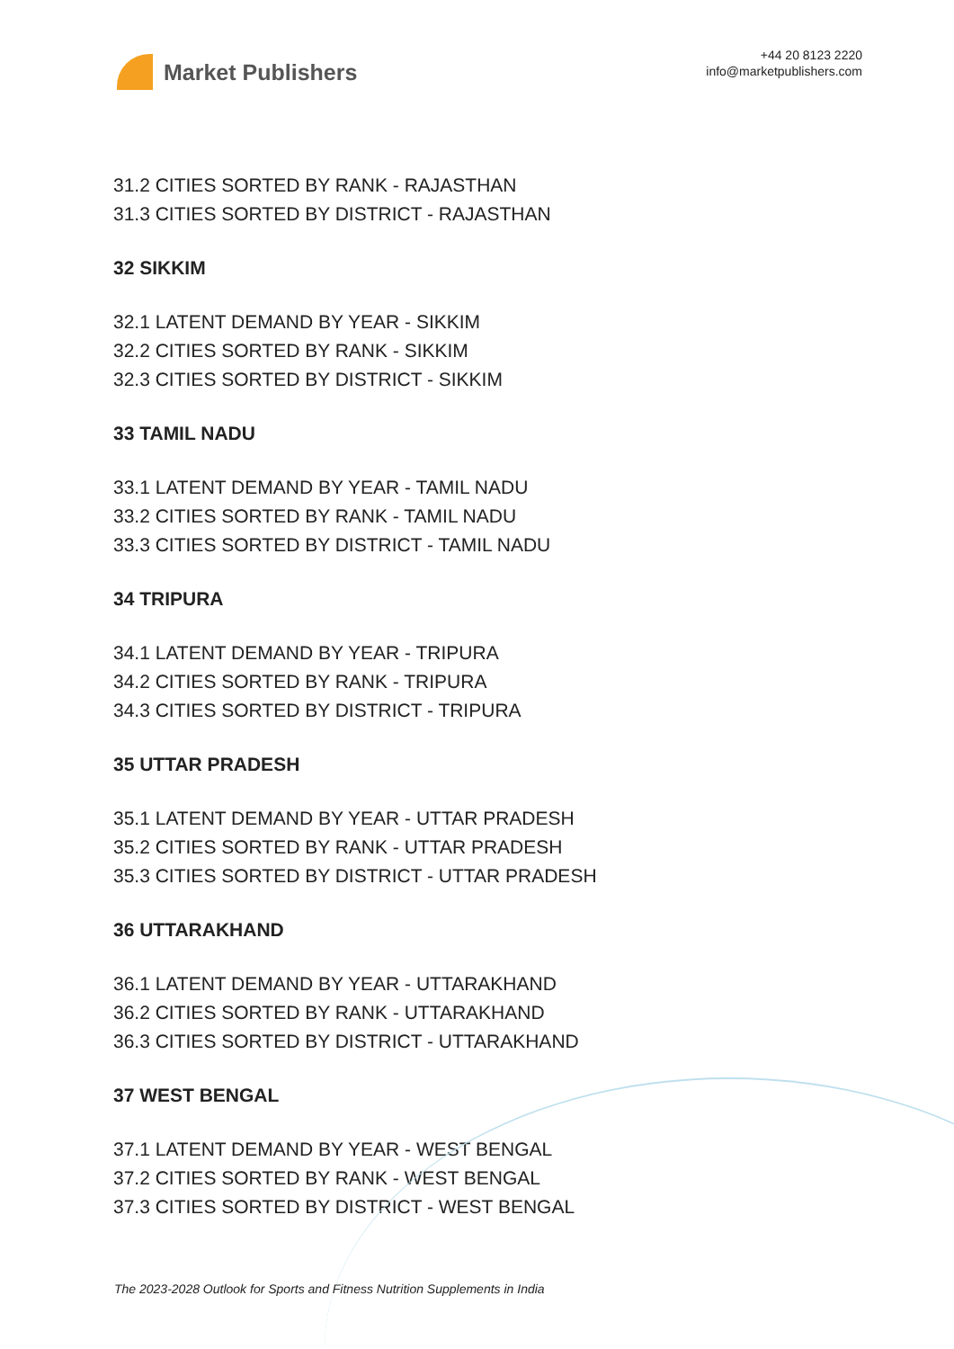Market Publishers
+44 20 8123 2220
info@marketpublishers.com
31.2 CITIES SORTED BY RANK - RAJASTHAN
31.3 CITIES SORTED BY DISTRICT - RAJASTHAN
32 SIKKIM
32.1 LATENT DEMAND BY YEAR - SIKKIM
32.2 CITIES SORTED BY RANK - SIKKIM
32.3 CITIES SORTED BY DISTRICT - SIKKIM
33 TAMIL NADU
33.1 LATENT DEMAND BY YEAR - TAMIL NADU
33.2 CITIES SORTED BY RANK - TAMIL NADU
33.3 CITIES SORTED BY DISTRICT - TAMIL NADU
34 TRIPURA
34.1 LATENT DEMAND BY YEAR - TRIPURA
34.2 CITIES SORTED BY RANK - TRIPURA
34.3 CITIES SORTED BY DISTRICT - TRIPURA
35 UTTAR PRADESH
35.1 LATENT DEMAND BY YEAR - UTTAR PRADESH
35.2 CITIES SORTED BY RANK - UTTAR PRADESH
35.3 CITIES SORTED BY DISTRICT - UTTAR PRADESH
36 UTTARAKHAND
36.1 LATENT DEMAND BY YEAR - UTTARAKHAND
36.2 CITIES SORTED BY RANK - UTTARAKHAND
36.3 CITIES SORTED BY DISTRICT - UTTARAKHAND
37 WEST BENGAL
37.1 LATENT DEMAND BY YEAR - WEST BENGAL
37.2 CITIES SORTED BY RANK - WEST BENGAL
37.3 CITIES SORTED BY DISTRICT - WEST BENGAL
The 2023-2028 Outlook for Sports and Fitness Nutrition Supplements in India